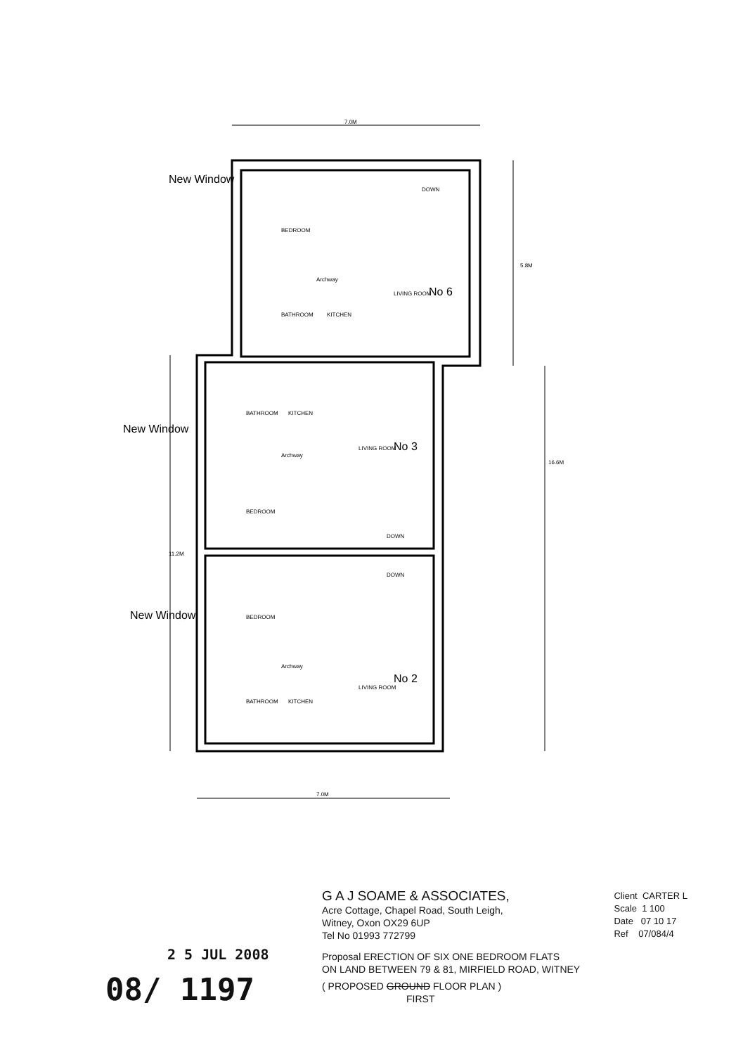7.0M
7.0M
5.8M
16.6M
11.2M
BEDROOM
LIVING ROOM
No 6
Archway
BATHROOM
KITCHEN
LIVING ROOM
No 3
Archway
BATHROOM
KITCHEN
BEDROOM
BEDROOM
LIVING ROOM
No 2
Archway
BATHROOM
KITCHEN
DOWN
DOWN
DOWN
New Window
New Window
New Window
2 5 JUL 2008
08/ 1197
G A J SOAME & ASSOCIATES,
Acre Cottage, Chapel Road, South Leigh,
Witney, Oxon OX29 6UP
Tel No 01993 772799
Client CARTER L
Scale 1 100
Date 07 10 17
Ref 07/084/4
Proposal ERECTION OF SIX ONE BEDROOM FLATS
ON LAND BETWEEN 79 & 81, MIRFIELD ROAD, WITNEY
( PROPOSED GROUND FLOOR PLAN )
FIRST